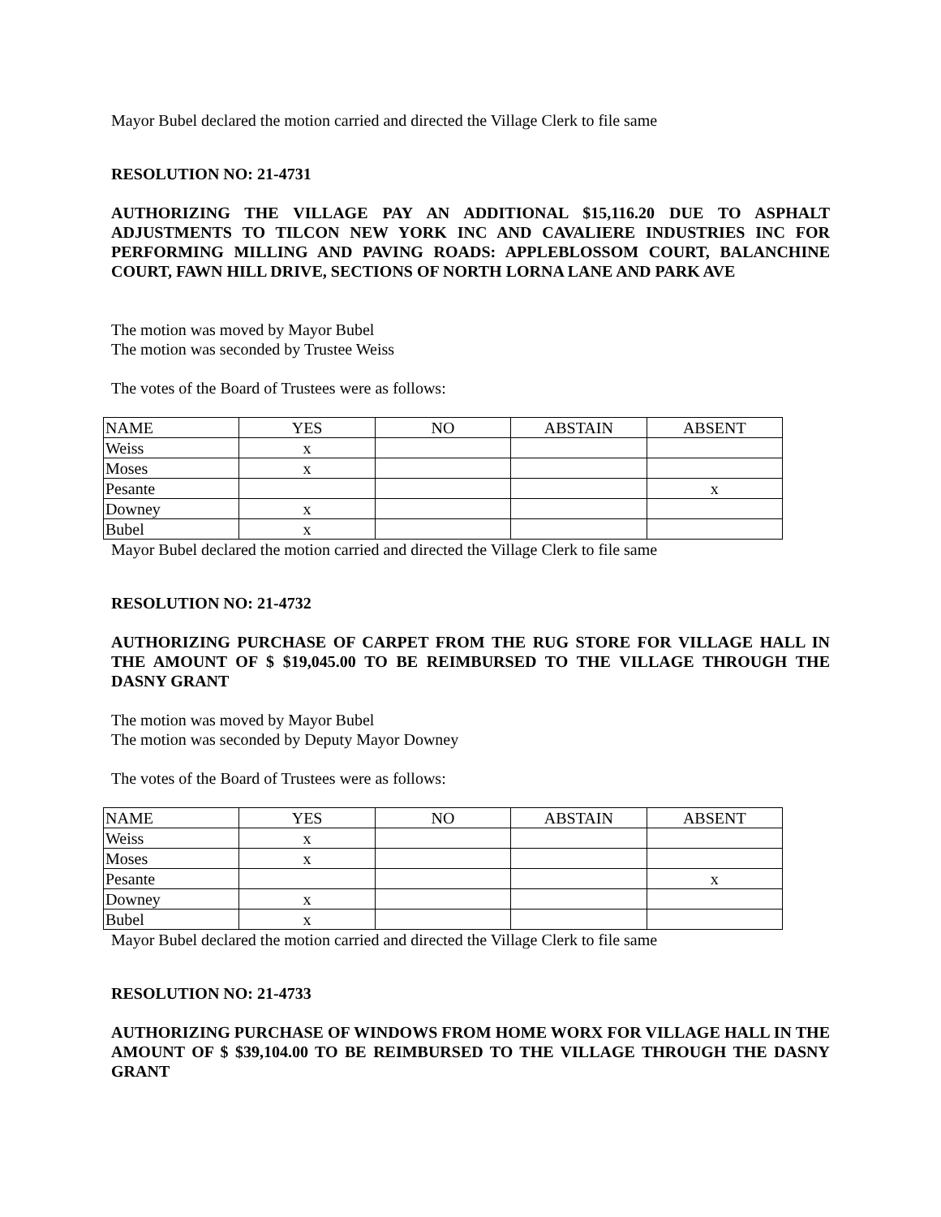Mayor Bubel declared the motion carried and directed the Village Clerk to file same
RESOLUTION NO: 21-4731
AUTHORIZING THE VILLAGE PAY AN ADDITIONAL $15,116.20 DUE TO ASPHALT ADJUSTMENTS TO TILCON NEW YORK INC AND CAVALIERE INDUSTRIES INC FOR PERFORMING MILLING AND PAVING ROADS: APPLEBLOSSOM COURT, BALANCHINE COURT, FAWN HILL DRIVE, SECTIONS OF NORTH LORNA LANE AND PARK AVE
The motion was moved by Mayor Bubel
The motion was seconded by Trustee Weiss
The votes of the Board of Trustees were as follows:
| NAME | YES | NO | ABSTAIN | ABSENT |
| Weiss | x | | | |
| Moses | x | | | |
| Pesante | | | | x |
| Downey | x | | | |
| Bubel | x | | | |
Mayor Bubel declared the motion carried and directed the Village Clerk to file same
RESOLUTION NO: 21-4732
AUTHORIZING PURCHASE OF CARPET FROM THE RUG STORE FOR VILLAGE HALL IN THE AMOUNT OF $ $19,045.00 TO BE REIMBURSED TO THE VILLAGE THROUGH THE DASNY GRANT
The motion was moved by Mayor Bubel
The motion was seconded by Deputy Mayor Downey
The votes of the Board of Trustees were as follows:
| NAME | YES | NO | ABSTAIN | ABSENT |
| Weiss | x | | | |
| Moses | x | | | |
| Pesante | | | | x |
| Downey | x | | | |
| Bubel | x | | | |
Mayor Bubel declared the motion carried and directed the Village Clerk to file same
RESOLUTION NO: 21-4733
AUTHORIZING PURCHASE OF WINDOWS FROM HOME WORX FOR VILLAGE HALL IN THE AMOUNT OF $ $39,104.00 TO BE REIMBURSED TO THE VILLAGE THROUGH THE DASNY GRANT